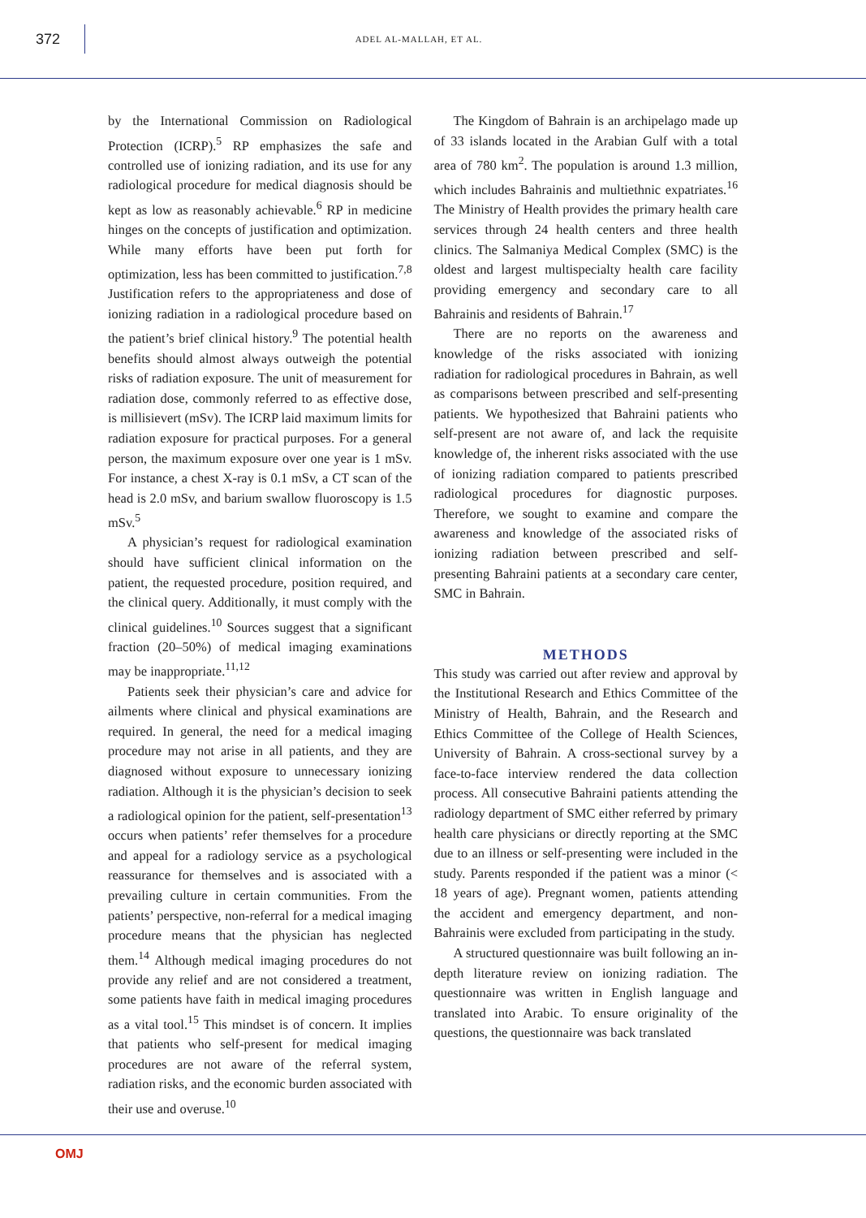372
ADEL AL-MALLAH, ET AL.
by the International Commission on Radiological Protection (ICRP).<sup>5</sup> RP emphasizes the safe and controlled use of ionizing radiation, and its use for any radiological procedure for medical diagnosis should be kept as low as reasonably achievable.<sup>6</sup> RP in medicine hinges on the concepts of justification and optimization. While many efforts have been put forth for optimization, less has been committed to justification.<sup>7,8</sup> Justification refers to the appropriateness and dose of ionizing radiation in a radiological procedure based on the patient’s brief clinical history.<sup>9</sup> The potential health benefits should almost always outweigh the potential risks of radiation exposure. The unit of measurement for radiation dose, commonly referred to as effective dose, is millisievert (mSv). The ICRP laid maximum limits for radiation exposure for practical purposes. For a general person, the maximum exposure over one year is 1 mSv. For instance, a chest X-ray is 0.1 mSv, a CT scan of the head is 2.0 mSv, and barium swallow fluoroscopy is 1.5 mSv.<sup>5</sup>
A physician’s request for radiological examination should have sufficient clinical information on the patient, the requested procedure, position required, and the clinical query. Additionally, it must comply with the clinical guidelines.<sup>10</sup> Sources suggest that a significant fraction (20–50%) of medical imaging examinations may be inappropriate.<sup>11,12</sup>
Patients seek their physician’s care and advice for ailments where clinical and physical examinations are required. In general, the need for a medical imaging procedure may not arise in all patients, and they are diagnosed without exposure to unnecessary ionizing radiation. Although it is the physician’s decision to seek a radiological opinion for the patient, self-presentation<sup>13</sup> occurs when patients’ refer themselves for a procedure and appeal for a radiology service as a psychological reassurance for themselves and is associated with a prevailing culture in certain communities. From the patients’ perspective, non-referral for a medical imaging procedure means that the physician has neglected them.<sup>14</sup> Although medical imaging procedures do not provide any relief and are not considered a treatment, some patients have faith in medical imaging procedures as a vital tool.<sup>15</sup> This mindset is of concern. It implies that patients who self-present for medical imaging procedures are not aware of the referral system, radiation risks, and the economic burden associated with their use and overuse.<sup>10</sup>
The Kingdom of Bahrain is an archipelago made up of 33 islands located in the Arabian Gulf with a total area of 780 km<sup>2</sup>. The population is around 1.3 million, which includes Bahrainis and multiethnic expatriates.<sup>16</sup> The Ministry of Health provides the primary health care services through 24 health centers and three health clinics. The Salmaniya Medical Complex (SMC) is the oldest and largest multispecialty health care facility providing emergency and secondary care to all Bahrainis and residents of Bahrain.<sup>17</sup>
There are no reports on the awareness and knowledge of the risks associated with ionizing radiation for radiological procedures in Bahrain, as well as comparisons between prescribed and self-presenting patients. We hypothesized that Bahraini patients who self-present are not aware of, and lack the requisite knowledge of, the inherent risks associated with the use of ionizing radiation compared to patients prescribed radiological procedures for diagnostic purposes. Therefore, we sought to examine and compare the awareness and knowledge of the associated risks of ionizing radiation between prescribed and self-presenting Bahraini patients at a secondary care center, SMC in Bahrain.
METHODS
This study was carried out after review and approval by the Institutional Research and Ethics Committee of the Ministry of Health, Bahrain, and the Research and Ethics Committee of the College of Health Sciences, University of Bahrain. A cross-sectional survey by a face-to-face interview rendered the data collection process. All consecutive Bahraini patients attending the radiology department of SMC either referred by primary health care physicians or directly reporting at the SMC due to an illness or self-presenting were included in the study. Parents responded if the patient was a minor (< 18 years of age). Pregnant women, patients attending the accident and emergency department, and non-Bahrainis were excluded from participating in the study.
A structured questionnaire was built following an in-depth literature review on ionizing radiation. The questionnaire was written in English language and translated into Arabic. To ensure originality of the questions, the questionnaire was back translated
OMJ